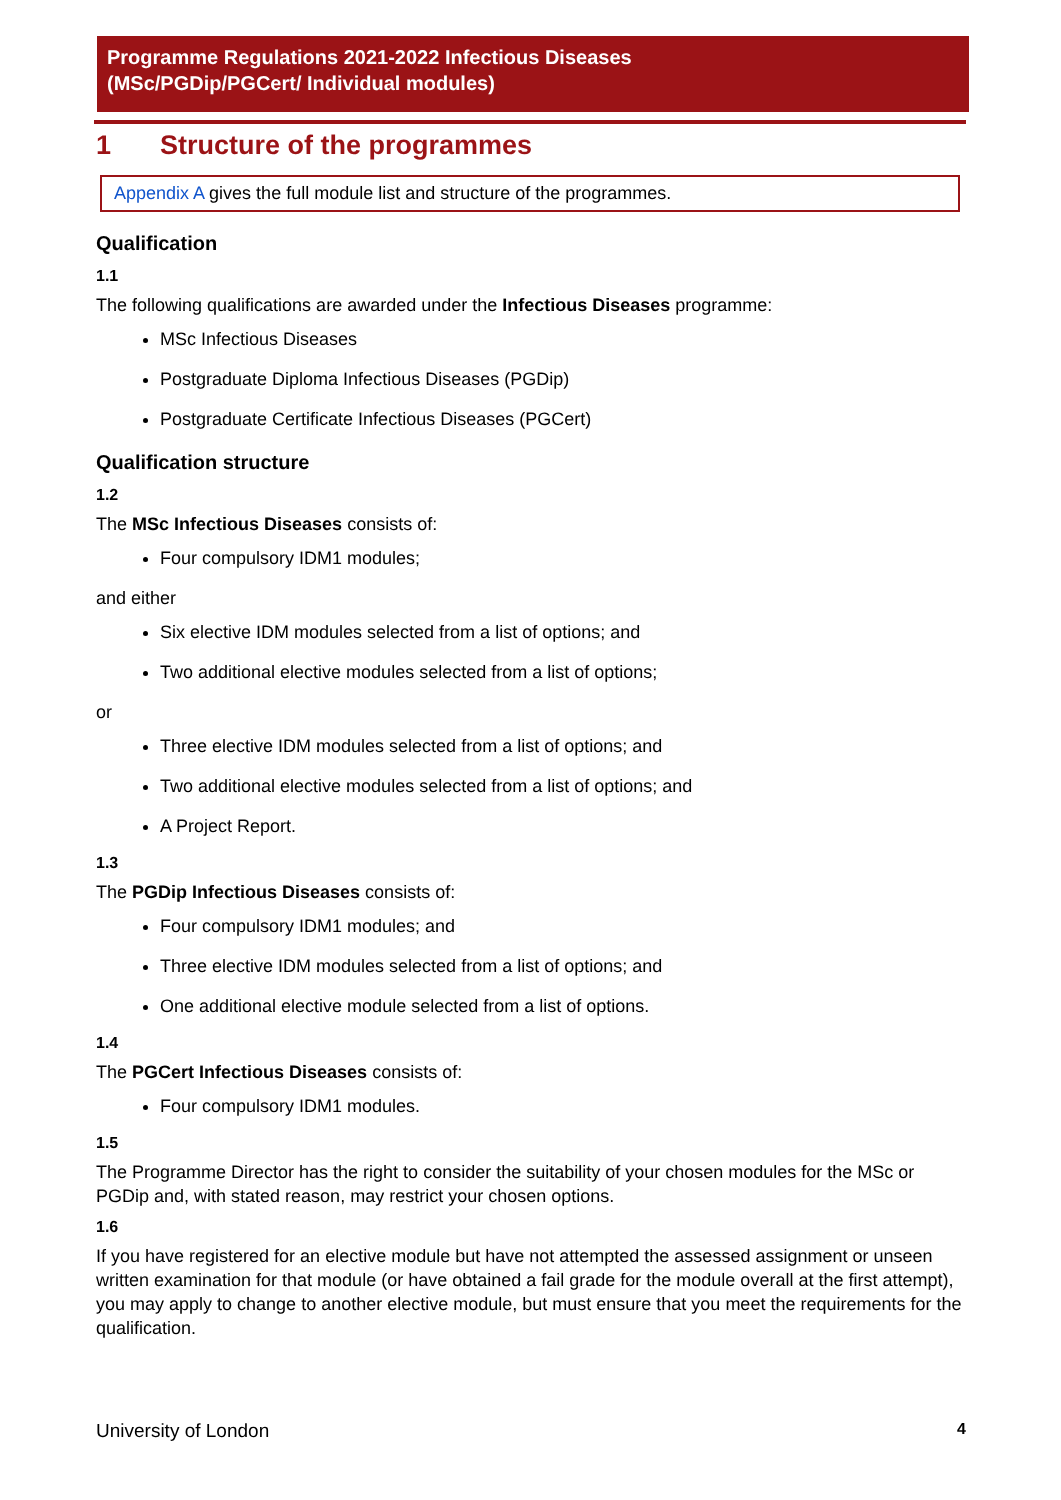Programme Regulations 2021-2022 Infectious Diseases
(MSc/PGDip/PGCert/ Individual modules)
1 Structure of the programmes
Appendix A gives the full module list and structure of the programmes.
Qualification
1.1
The following qualifications are awarded under the Infectious Diseases programme:
MSc Infectious Diseases
Postgraduate Diploma Infectious Diseases (PGDip)
Postgraduate Certificate Infectious Diseases (PGCert)
Qualification structure
1.2
The MSc Infectious Diseases consists of:
Four compulsory IDM1 modules;
and either
Six elective IDM modules selected from a list of options; and
Two additional elective modules selected from a list of options;
or
Three elective IDM modules selected from a list of options; and
Two additional elective modules selected from a list of options; and
A Project Report.
1.3
The PGDip Infectious Diseases consists of:
Four compulsory IDM1 modules; and
Three elective IDM modules selected from a list of options; and
One additional elective module selected from a list of options.
1.4
The PGCert Infectious Diseases consists of:
Four compulsory IDM1 modules.
1.5
The Programme Director has the right to consider the suitability of your chosen modules for the MSc or PGDip and, with stated reason, may restrict your chosen options.
1.6
If you have registered for an elective module but have not attempted the assessed assignment or unseen written examination for that module (or have obtained a fail grade for the module overall at the first attempt), you may apply to change to another elective module, but must ensure that you meet the requirements for the qualification.
University of London 4